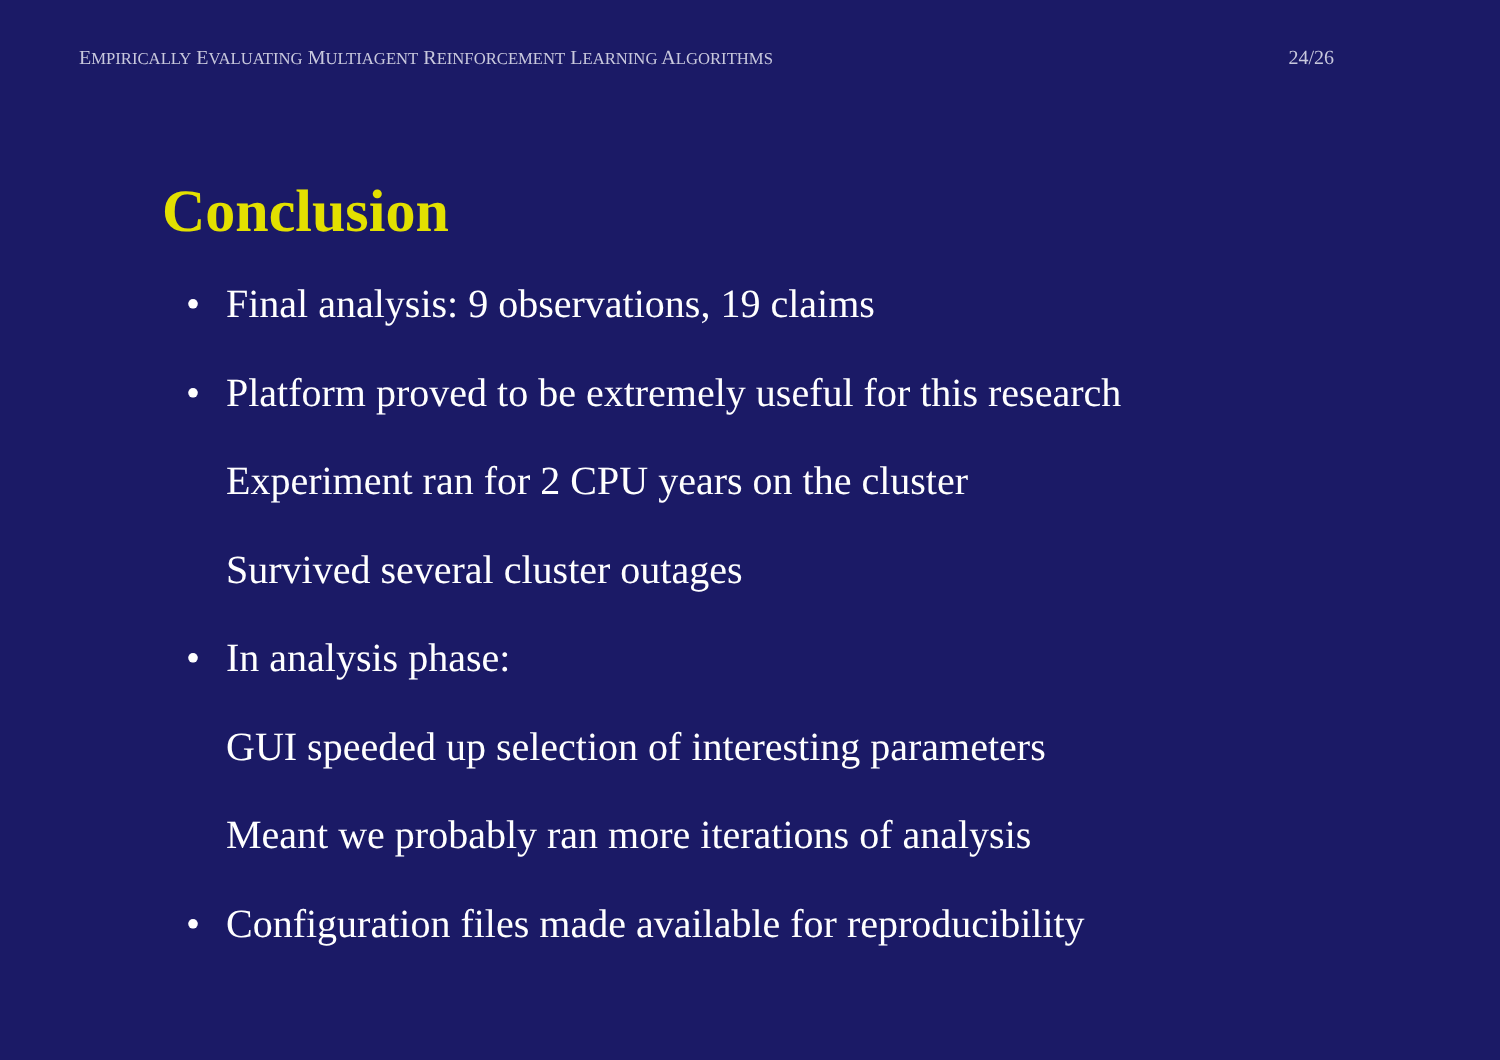EMPIRICALLY EVALUATING MULTIAGENT REINFORCEMENT LEARNING ALGORITHMS 24/26
Conclusion
• Final analysis: 9 observations, 19 claims
• Platform proved to be extremely useful for this research
Experiment ran for 2 CPU years on the cluster
Survived several cluster outages
• In analysis phase:
GUI speeded up selection of interesting parameters
Meant we probably ran more iterations of analysis
• Configuration files made available for reproducibility